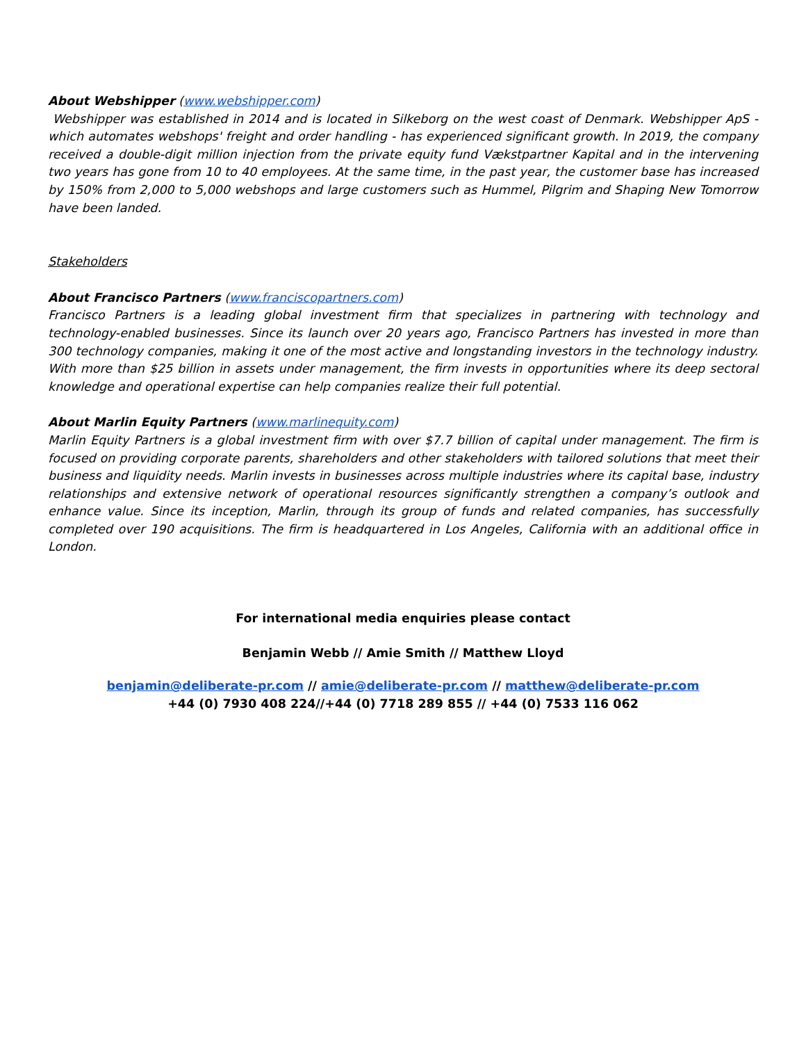About Webshipper (www.webshipper.com)
Webshipper was established in 2014 and is located in Silkeborg on the west coast of Denmark. Webshipper ApS - which automates webshops' freight and order handling - has experienced significant growth. In 2019, the company received a double-digit million injection from the private equity fund Vækstpartner Kapital and in the intervening two years has gone from 10 to 40 employees. At the same time, in the past year, the customer base has increased by 150% from 2,000 to 5,000 webshops and large customers such as Hummel, Pilgrim and Shaping New Tomorrow have been landed.
Stakeholders
About Francisco Partners (www.franciscopartners.com)
Francisco Partners is a leading global investment firm that specializes in partnering with technology and technology-enabled businesses. Since its launch over 20 years ago, Francisco Partners has invested in more than 300 technology companies, making it one of the most active and longstanding investors in the technology industry. With more than $25 billion in assets under management, the firm invests in opportunities where its deep sectoral knowledge and operational expertise can help companies realize their full potential.
About Marlin Equity Partners (www.marlinequity.com)
Marlin Equity Partners is a global investment firm with over $7.7 billion of capital under management. The firm is focused on providing corporate parents, shareholders and other stakeholders with tailored solutions that meet their business and liquidity needs. Marlin invests in businesses across multiple industries where its capital base, industry relationships and extensive network of operational resources significantly strengthen a company’s outlook and enhance value. Since its inception, Marlin, through its group of funds and related companies, has successfully completed over 190 acquisitions. The firm is headquartered in Los Angeles, California with an additional office in London.
For international media enquiries please contact
Benjamin Webb // Amie Smith // Matthew Lloyd
benjamin@deliberate-pr.com // amie@deliberate-pr.com // matthew@deliberate-pr.com
+44 (0) 7930 408 224//+44 (0) 7718 289 855 // +44 (0) 7533 116 062